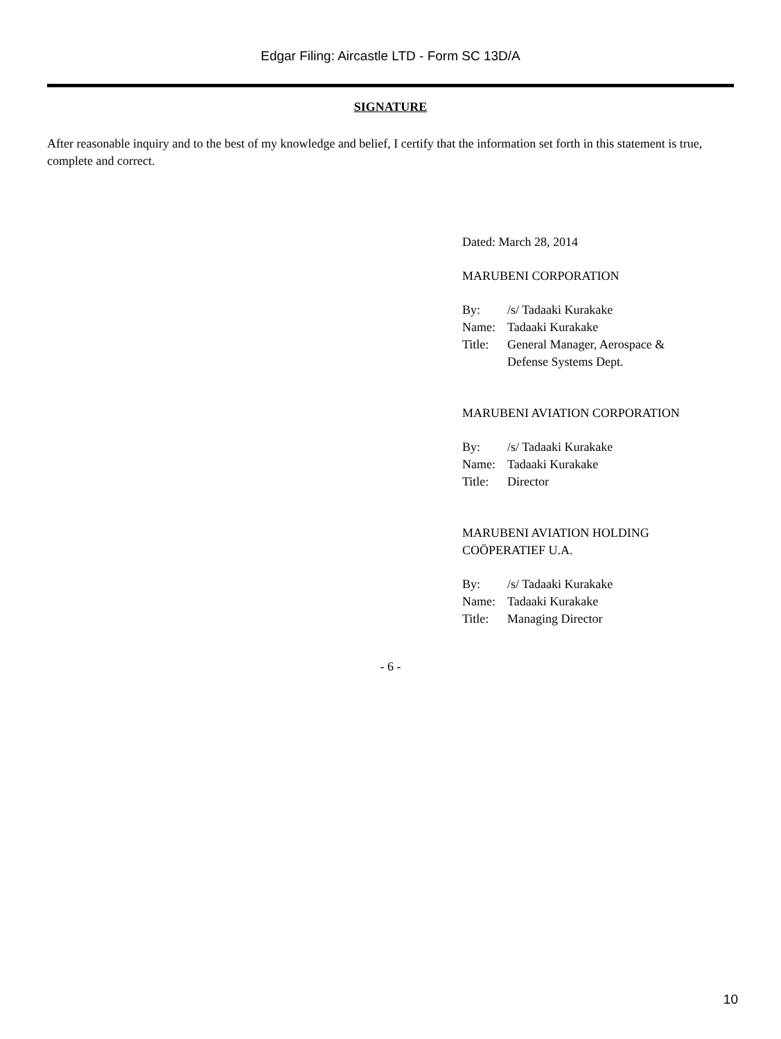Edgar Filing: Aircastle LTD - Form SC 13D/A
SIGNATURE
After reasonable inquiry and to the best of my knowledge and belief, I certify that the information set forth in this statement is true, complete and correct.
Dated: March 28, 2014
MARUBENI CORPORATION
| By: | /s/ Tadaaki Kurakake |
| Name: | Tadaaki Kurakake |
| Title: | General Manager, Aerospace & Defense Systems Dept. |
MARUBENI AVIATION CORPORATION
| By: | /s/ Tadaaki Kurakake |
| Name: | Tadaaki Kurakake |
| Title: | Director |
MARUBENI AVIATION HOLDING
COÖPERATIEF U.A.
| By: | /s/ Tadaaki Kurakake |
| Name: | Tadaaki Kurakake |
| Title: | Managing Director |
- 6 -
10